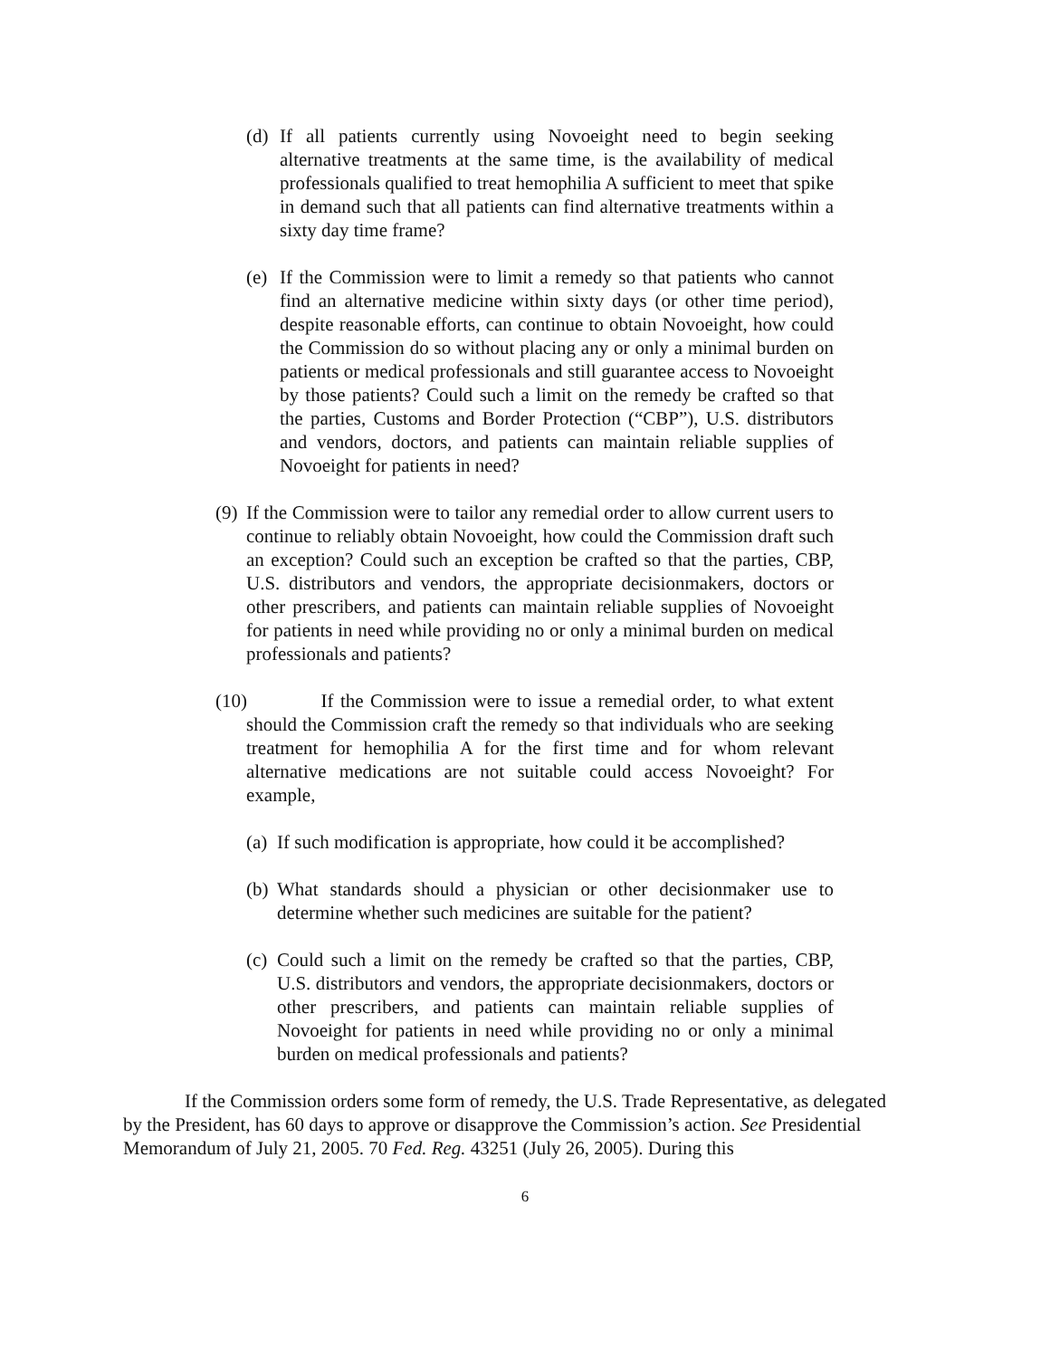(d) If all patients currently using Novoeight need to begin seeking alternative treatments at the same time, is the availability of medical professionals qualified to treat hemophilia A sufficient to meet that spike in demand such that all patients can find alternative treatments within a sixty day time frame?
(e) If the Commission were to limit a remedy so that patients who cannot find an alternative medicine within sixty days (or other time period), despite reasonable efforts, can continue to obtain Novoeight, how could the Commission do so without placing any or only a minimal burden on patients or medical professionals and still guarantee access to Novoeight by those patients? Could such a limit on the remedy be crafted so that the parties, Customs and Border Protection (“CBP”), U.S. distributors and vendors, doctors, and patients can maintain reliable supplies of Novoeight for patients in need?
(9) If the Commission were to tailor any remedial order to allow current users to continue to reliably obtain Novoeight, how could the Commission draft such an exception? Could such an exception be crafted so that the parties, CBP, U.S. distributors and vendors, the appropriate decisionmakers, doctors or other prescribers, and patients can maintain reliable supplies of Novoeight for patients in need while providing no or only a minimal burden on medical professionals and patients?
(10) If the Commission were to issue a remedial order, to what extent should the Commission craft the remedy so that individuals who are seeking treatment for hemophilia A for the first time and for whom relevant alternative medications are not suitable could access Novoeight? For example,
(a) If such modification is appropriate, how could it be accomplished?
(b) What standards should a physician or other decisionmaker use to determine whether such medicines are suitable for the patient?
(c) Could such a limit on the remedy be crafted so that the parties, CBP, U.S. distributors and vendors, the appropriate decisionmakers, doctors or other prescribers, and patients can maintain reliable supplies of Novoeight for patients in need while providing no or only a minimal burden on medical professionals and patients?
If the Commission orders some form of remedy, the U.S. Trade Representative, as delegated by the President, has 60 days to approve or disapprove the Commission’s action. See Presidential Memorandum of July 21, 2005. 70 Fed. Reg. 43251 (July 26, 2005). During this
6